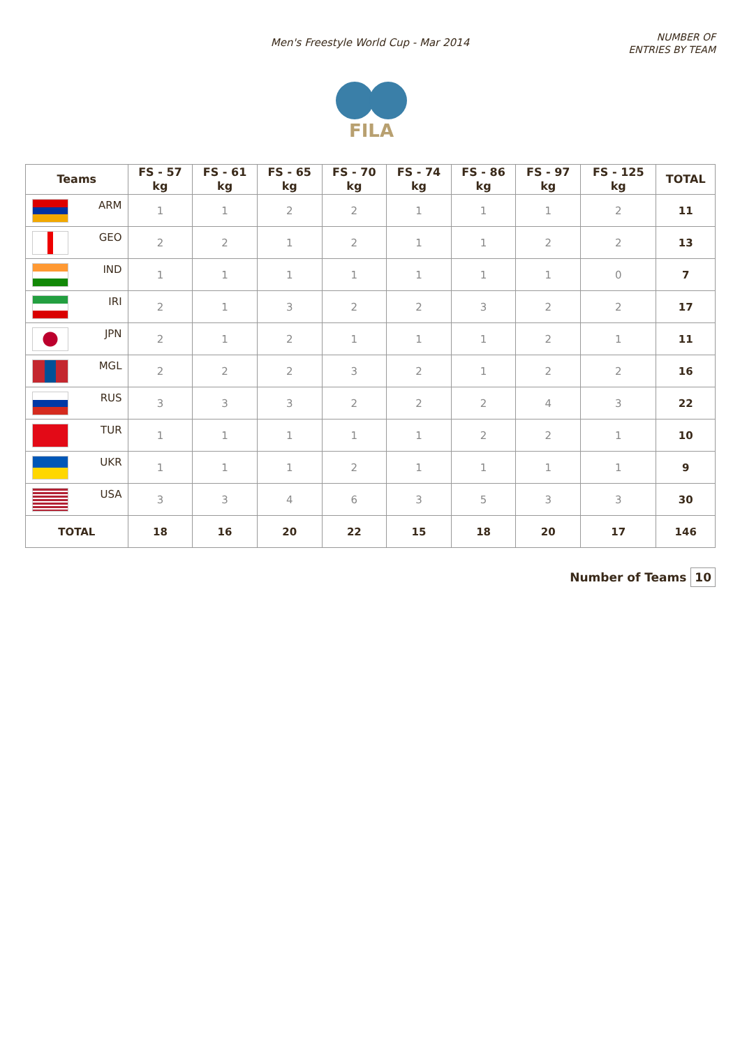Men's Freestyle World Cup - Mar 2014
NUMBER OF
ENTRIES BY TEAM
FILA
| Teams | FS - 57 kg | FS - 61 kg | FS - 65 kg | FS - 70 kg | FS - 74 kg | FS - 86 kg | FS - 97 kg | FS - 125 kg | TOTAL |
| --- | --- | --- | --- | --- | --- | --- | --- | --- | --- |
| ARM | 1 | 1 | 2 | 2 | 1 | 1 | 1 | 2 | 11 |
| GEO | 2 | 2 | 1 | 2 | 1 | 1 | 2 | 2 | 13 |
| IND | 1 | 1 | 1 | 1 | 1 | 1 | 1 | 0 | 7 |
| IRI | 2 | 1 | 3 | 2 | 2 | 3 | 2 | 2 | 17 |
| JPN | 2 | 1 | 2 | 1 | 1 | 1 | 2 | 1 | 11 |
| MGL | 2 | 2 | 2 | 3 | 2 | 1 | 2 | 2 | 16 |
| RUS | 3 | 3 | 3 | 2 | 2 | 2 | 4 | 3 | 22 |
| TUR | 1 | 1 | 1 | 1 | 1 | 2 | 2 | 1 | 10 |
| UKR | 1 | 1 | 1 | 2 | 1 | 1 | 1 | 1 | 9 |
| USA | 3 | 3 | 4 | 6 | 3 | 5 | 3 | 3 | 30 |
| TOTAL | 18 | 16 | 20 | 22 | 15 | 18 | 20 | 17 | 146 |
Number of Teams 10